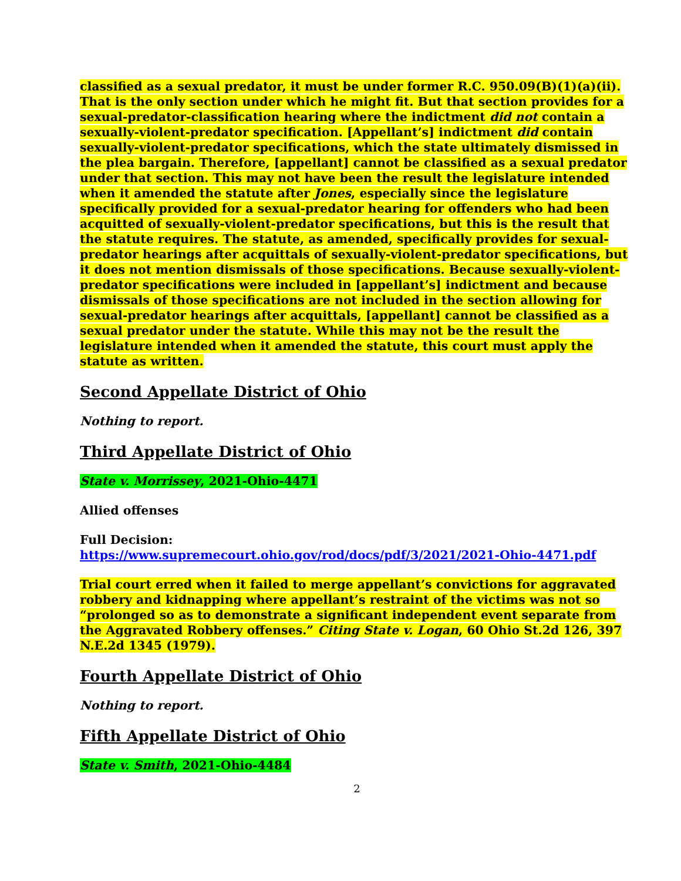classified as a sexual predator, it must be under former R.C. 950.09(B)(1)(a)(ii). That is the only section under which he might fit. But that section provides for a sexual-predator-classification hearing where the indictment did not contain a sexually-violent-predator specification. [Appellant’s] indictment did contain sexually-violent-predator specifications, which the state ultimately dismissed in the plea bargain. Therefore, [appellant] cannot be classified as a sexual predator under that section. This may not have been the result the legislature intended when it amended the statute after Jones, especially since the legislature specifically provided for a sexual-predator hearing for offenders who had been acquitted of sexually-violent-predator specifications, but this is the result that the statute requires. The statute, as amended, specifically provides for sexual-predator hearings after acquittals of sexually-violent-predator specifications, but it does not mention dismissals of those specifications. Because sexually-violent-predator specifications were included in [appellant’s] indictment and because dismissals of those specifications are not included in the section allowing for sexual-predator hearings after acquittals, [appellant] cannot be classified as a sexual predator under the statute. While this may not be the result the legislature intended when it amended the statute, this court must apply the statute as written.
Second Appellate District of Ohio
Nothing to report.
Third Appellate District of Ohio
State v. Morrissey, 2021-Ohio-4471
Allied offenses
Full Decision:
https://www.supremecourt.ohio.gov/rod/docs/pdf/3/2021/2021-Ohio-4471.pdf
Trial court erred when it failed to merge appellant’s convictions for aggravated robbery and kidnapping where appellant’s restraint of the victims was not so “prolonged so as to demonstrate a significant independent event separate from the Aggravated Robbery offenses.” Citing State v. Logan, 60 Ohio St.2d 126, 397 N.E.2d 1345 (1979).
Fourth Appellate District of Ohio
Nothing to report.
Fifth Appellate District of Ohio
State v. Smith, 2021-Ohio-4484
2